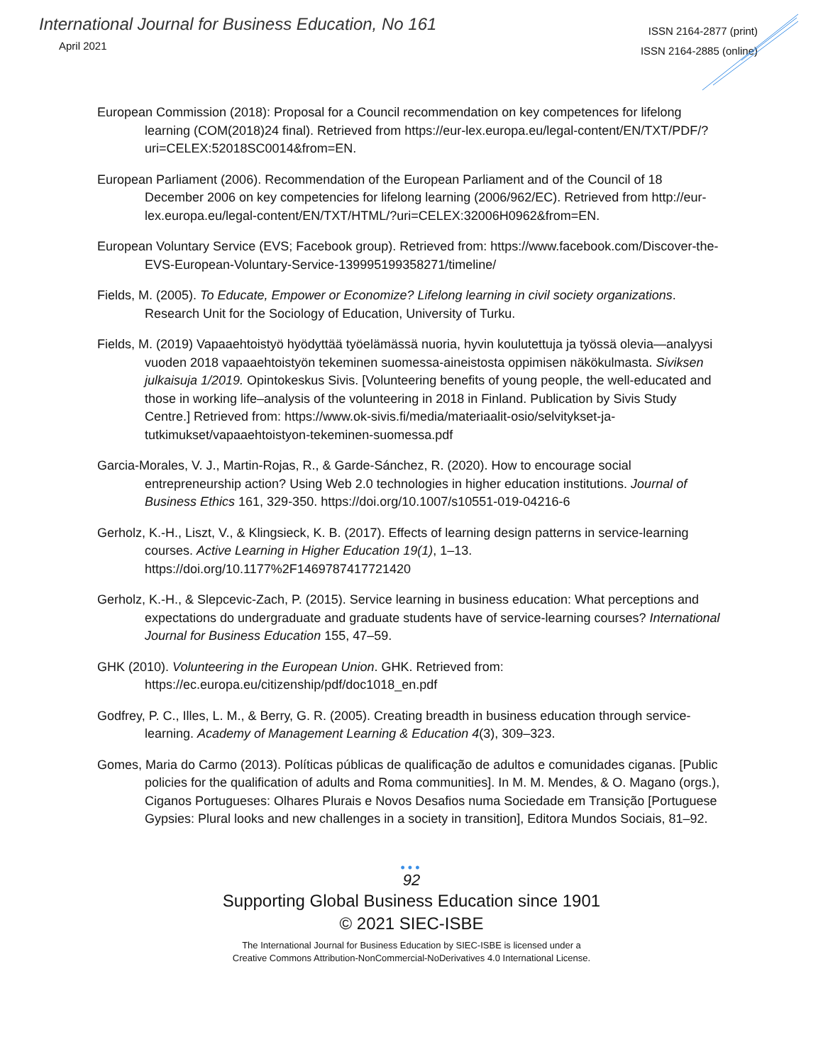International Journal for Business Education, No 161
April 2021
ISSN 2164-2877 (print)
ISSN 2164-2885 (online)
European Commission (2018): Proposal for a Council recommendation on key competences for lifelong learning (COM(2018)24 final). Retrieved from https://eur-lex.europa.eu/legal-content/EN/TXT/PDF/?uri=CELEX:52018SC0014&from=EN.
European Parliament (2006). Recommendation of the European Parliament and of the Council of 18 December 2006 on key competencies for lifelong learning (2006/962/EC). Retrieved from http://eur-lex.europa.eu/legal-content/EN/TXT/HTML/?uri=CELEX:32006H0962&from=EN.
European Voluntary Service (EVS; Facebook group). Retrieved from: https://www.facebook.com/Discover-the-EVS-European-Voluntary-Service-139995199358271/timeline/
Fields, M. (2005). To Educate, Empower or Economize? Lifelong learning in civil society organizations. Research Unit for the Sociology of Education, University of Turku.
Fields, M. (2019) Vapaaehtoistyö hyödyttää työelämässä nuoria, hyvin koulutettuja ja työssä olevia—analyysi vuoden 2018 vapaaehtoistyön tekeminen suomessa-aineistosta oppimisen näkökulmasta. Siviksen julkaisuja 1/2019. Opintokeskus Sivis. [Volunteering benefits of young people, the well-educated and those in working life–analysis of the volunteering in 2018 in Finland. Publication by Sivis Study Centre.] Retrieved from: https://www.ok-sivis.fi/media/materiaalit-osio/selvitykset-ja-tutkimukset/vapaaehtoistyon-tekeminen-suomessa.pdf
Garcia-Morales, V. J., Martin-Rojas, R., & Garde-Sánchez, R. (2020). How to encourage social entrepreneurship action? Using Web 2.0 technologies in higher education institutions. Journal of Business Ethics 161, 329-350. https://doi.org/10.1007/s10551-019-04216-6
Gerholz, K.-H., Liszt, V., & Klingsieck, K. B. (2017). Effects of learning design patterns in service-learning courses. Active Learning in Higher Education 19(1), 1–13. https://doi.org/10.1177%2F1469787417721420
Gerholz, K.-H., & Slepcevic-Zach, P. (2015). Service learning in business education: What perceptions and expectations do undergraduate and graduate students have of service-learning courses? International Journal for Business Education 155, 47–59.
GHK (2010). Volunteering in the European Union. GHK. Retrieved from: https://ec.europa.eu/citizenship/pdf/doc1018_en.pdf
Godfrey, P. C., Illes, L. M., & Berry, G. R. (2005). Creating breadth in business education through service-learning. Academy of Management Learning & Education 4(3), 309–323.
Gomes, Maria do Carmo (2013). Políticas públicas de qualificação de adultos e comunidades ciganas. [Public policies for the qualification of adults and Roma communities]. In M. M. Mendes, & O. Magano (orgs.), Ciganos Portugueses: Olhares Plurais e Novos Desafios numa Sociedade em Transição [Portuguese Gypsies: Plural looks and new challenges in a society in transition], Editora Mundos Sociais, 81–92.
•••
92
Supporting Global Business Education since 1901
© 2021 SIEC-ISBE
The International Journal for Business Education by SIEC-ISBE is licensed under a
Creative Commons Attribution-NonCommercial-NoDerivatives 4.0 International License.